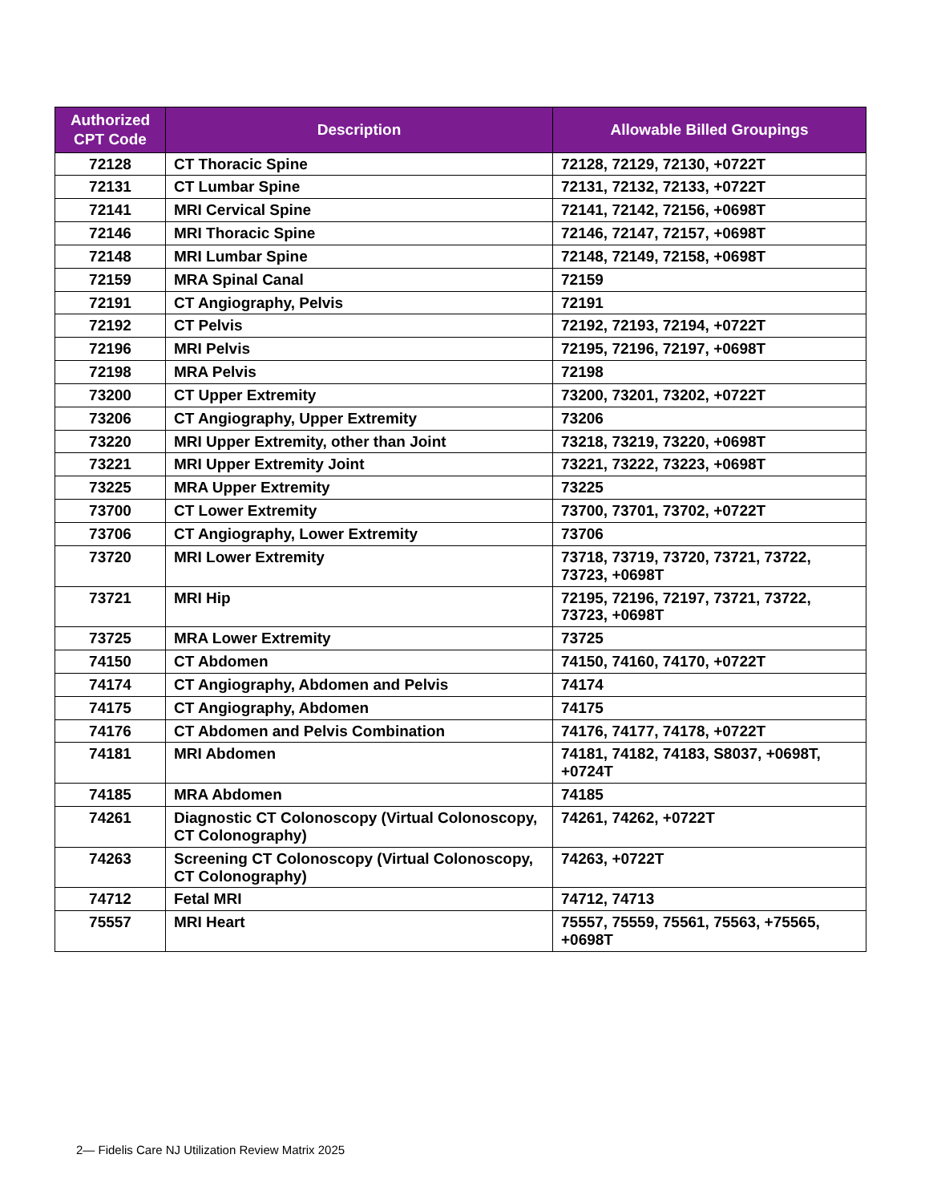| Authorized CPT Code | Description | Allowable Billed Groupings |
| --- | --- | --- |
| 72128 | CT Thoracic Spine | 72128, 72129, 72130, +0722T |
| 72131 | CT Lumbar Spine | 72131, 72132, 72133, +0722T |
| 72141 | MRI Cervical Spine | 72141, 72142, 72156, +0698T |
| 72146 | MRI Thoracic Spine | 72146, 72147, 72157, +0698T |
| 72148 | MRI Lumbar Spine | 72148, 72149, 72158, +0698T |
| 72159 | MRA Spinal Canal | 72159 |
| 72191 | CT Angiography, Pelvis | 72191 |
| 72192 | CT Pelvis | 72192, 72193, 72194, +0722T |
| 72196 | MRI Pelvis | 72195, 72196, 72197, +0698T |
| 72198 | MRA Pelvis | 72198 |
| 73200 | CT Upper Extremity | 73200, 73201, 73202, +0722T |
| 73206 | CT Angiography, Upper Extremity | 73206 |
| 73220 | MRI Upper Extremity, other than Joint | 73218, 73219, 73220, +0698T |
| 73221 | MRI Upper Extremity Joint | 73221, 73222, 73223, +0698T |
| 73225 | MRA Upper Extremity | 73225 |
| 73700 | CT Lower Extremity | 73700, 73701, 73702, +0722T |
| 73706 | CT Angiography, Lower Extremity | 73706 |
| 73720 | MRI Lower Extremity | 73718, 73719, 73720, 73721, 73722, 73723, +0698T |
| 73721 | MRI Hip | 72195, 72196, 72197, 73721, 73722, 73723, +0698T |
| 73725 | MRA Lower Extremity | 73725 |
| 74150 | CT Abdomen | 74150, 74160, 74170, +0722T |
| 74174 | CT Angiography, Abdomen and Pelvis | 74174 |
| 74175 | CT Angiography, Abdomen | 74175 |
| 74176 | CT Abdomen and Pelvis Combination | 74176, 74177, 74178, +0722T |
| 74181 | MRI Abdomen | 74181, 74182, 74183, S8037, +0698T, +0724T |
| 74185 | MRA Abdomen | 74185 |
| 74261 | Diagnostic CT Colonoscopy (Virtual Colonoscopy, CT Colonography) | 74261, 74262, +0722T |
| 74263 | Screening CT Colonoscopy (Virtual Colonoscopy, CT Colonography) | 74263, +0722T |
| 74712 | Fetal MRI | 74712, 74713 |
| 75557 | MRI Heart | 75557, 75559, 75561, 75563, +75565, +0698T |
2— Fidelis Care NJ Utilization Review Matrix 2025